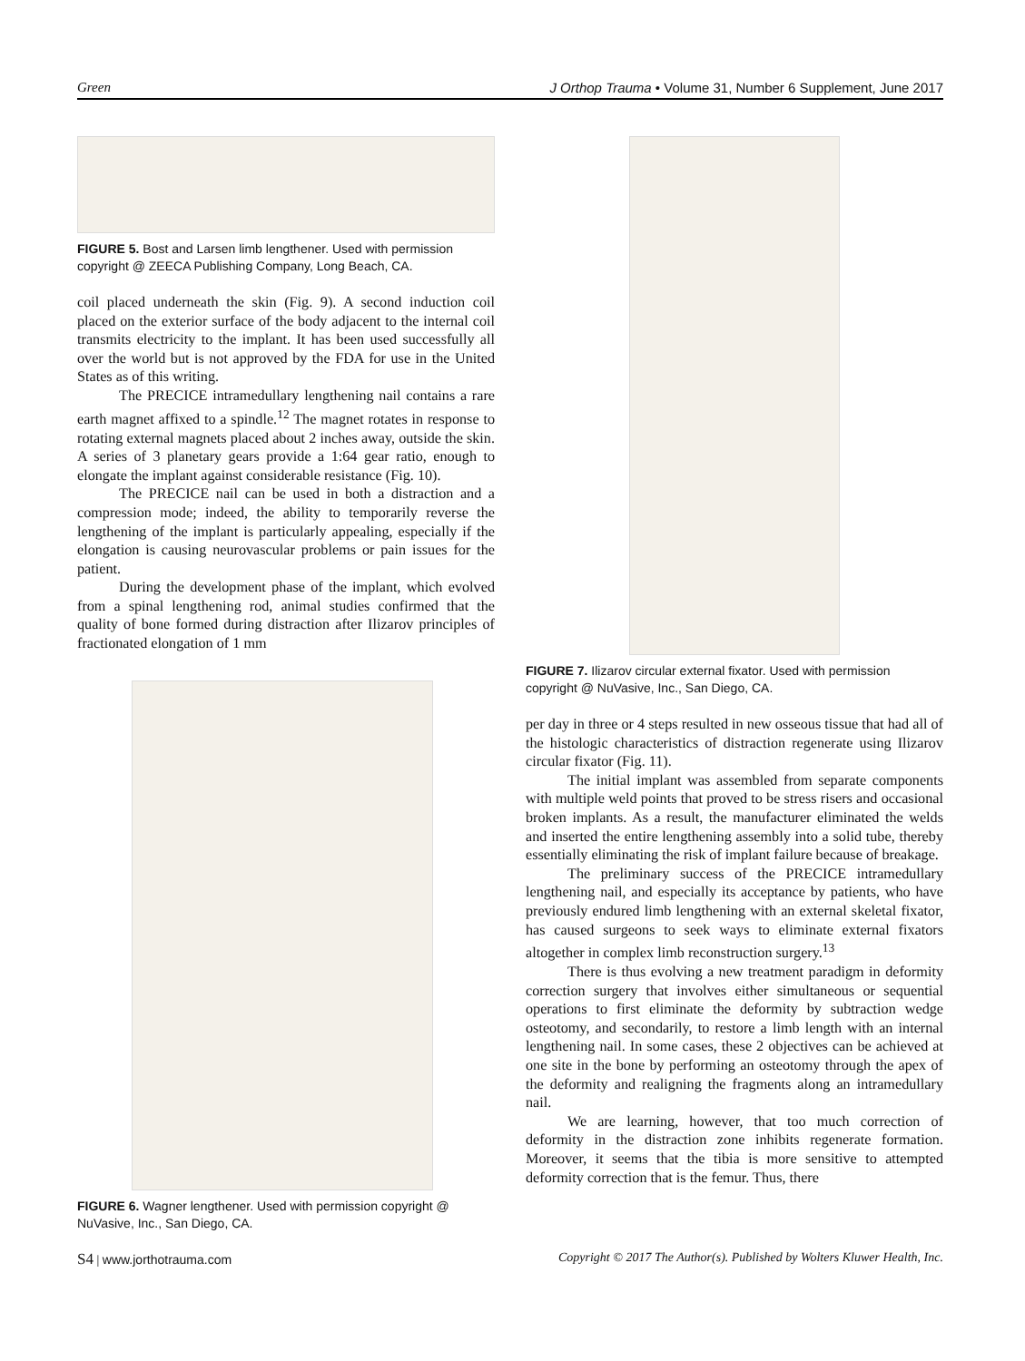Green J Orthop Trauma • Volume 31, Number 6 Supplement, June 2017
FIGURE 5. Bost and Larsen limb lengthener. Used with permission copyright @ ZEECA Publishing Company, Long Beach, CA.
coil placed underneath the skin (Fig. 9). A second induction coil placed on the exterior surface of the body adjacent to the internal coil transmits electricity to the implant. It has been used successfully all over the world but is not approved by the FDA for use in the United States as of this writing.
The PRECICE intramedullary lengthening nail contains a rare earth magnet affixed to a spindle.<sup>12</sup> The magnet rotates in response to rotating external magnets placed about 2 inches away, outside the skin. A series of 3 planetary gears provide a 1:64 gear ratio, enough to elongate the implant against considerable resistance (Fig. 10).
The PRECICE nail can be used in both a distraction and a compression mode; indeed, the ability to temporarily reverse the lengthening of the implant is particularly appealing, especially if the elongation is causing neurovascular problems or pain issues for the patient.
During the development phase of the implant, which evolved from a spinal lengthening rod, animal studies confirmed that the quality of bone formed during distraction after Ilizarov principles of fractionated elongation of 1 mm
FIGURE 6. Wagner lengthener. Used with permission copyright @ NuVasive, Inc., San Diego, CA.
FIGURE 7. Ilizarov circular external fixator. Used with permission copyright @ NuVasive, Inc., San Diego, CA.
per day in three or 4 steps resulted in new osseous tissue that had all of the histologic characteristics of distraction regenerate using Ilizarov circular fixator (Fig. 11).
The initial implant was assembled from separate components with multiple weld points that proved to be stress risers and occasional broken implants. As a result, the manufacturer eliminated the welds and inserted the entire lengthening assembly into a solid tube, thereby essentially eliminating the risk of implant failure because of breakage.
The preliminary success of the PRECICE intramedullary lengthening nail, and especially its acceptance by patients, who have previously endured limb lengthening with an external skeletal fixator, has caused surgeons to seek ways to eliminate external fixators altogether in complex limb reconstruction surgery.<sup>13</sup>
There is thus evolving a new treatment paradigm in deformity correction surgery that involves either simultaneous or sequential operations to first eliminate the deformity by subtraction wedge osteotomy, and secondarily, to restore a limb length with an internal lengthening nail. In some cases, these 2 objectives can be achieved at one site in the bone by performing an osteotomy through the apex of the deformity and realigning the fragments along an intramedullary nail.
We are learning, however, that too much correction of deformity in the distraction zone inhibits regenerate formation. Moreover, it seems that the tibia is more sensitive to attempted deformity correction that is the femur. Thus, there
S4 | www.jorthotrauma.com Copyright © 2017 The Author(s). Published by Wolters Kluwer Health, Inc.